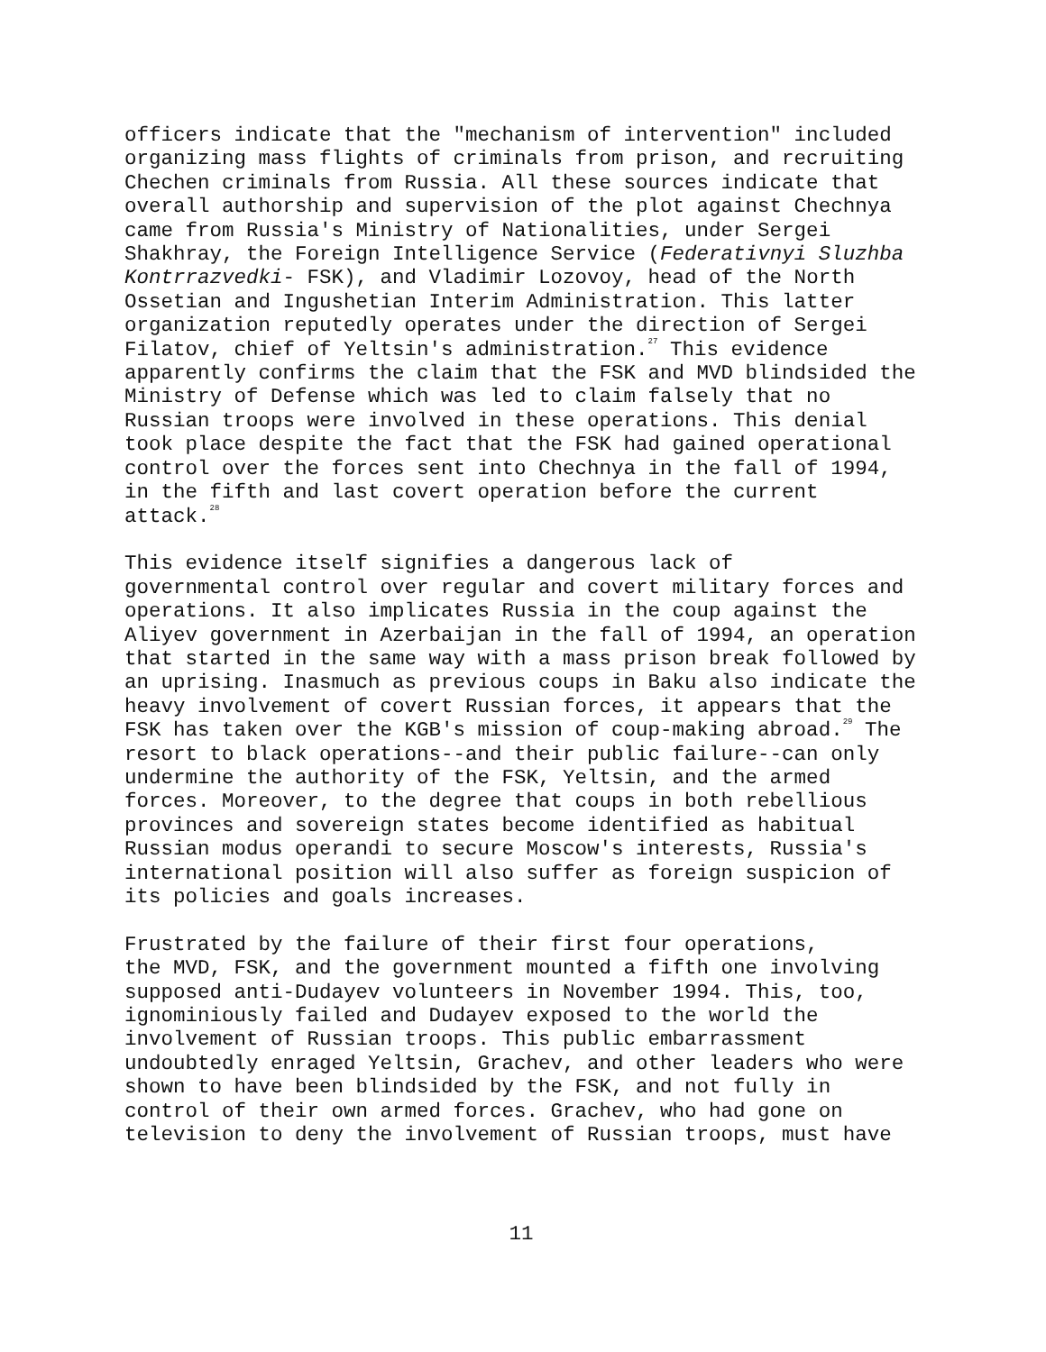officers indicate that the "mechanism of intervention" included organizing mass flights of criminals from prison, and recruiting Chechen criminals from Russia. All these sources indicate that overall authorship and supervision of the plot against Chechnya came from Russia's Ministry of Nationalities, under Sergei Shakhray, the Foreign Intelligence Service (Federativnyi Sluzhba Kontrrazvedki- FSK), and Vladimir Lozovoy, head of the North Ossetian and Ingushetian Interim Administration. This latter organization reputedly operates under the direction of Sergei Filatov, chief of Yeltsin's administration.<sup>27</sup> This evidence apparently confirms the claim that the FSK and MVD blindsided the Ministry of Defense which was led to claim falsely that no Russian troops were involved in these operations. This denial took place despite the fact that the FSK had gained operational control over the forces sent into Chechnya in the fall of 1994, in the fifth and last covert operation before the current attack.<sup>28</sup>
This evidence itself signifies a dangerous lack of governmental control over regular and covert military forces and operations. It also implicates Russia in the coup against the Aliyev government in Azerbaijan in the fall of 1994, an operation that started in the same way with a mass prison break followed by an uprising. Inasmuch as previous coups in Baku also indicate the heavy involvement of covert Russian forces, it appears that the FSK has taken over the KGB's mission of coup-making abroad.<sup>29</sup> The resort to black operations--and their public failure--can only undermine the authority of the FSK, Yeltsin, and the armed forces. Moreover, to the degree that coups in both rebellious provinces and sovereign states become identified as habitual Russian modus operandi to secure Moscow's interests, Russia's international position will also suffer as foreign suspicion of its policies and goals increases.
Frustrated by the failure of their first four operations, the MVD, FSK, and the government mounted a fifth one involving supposed anti-Dudayev volunteers in November 1994. This, too, ignominiously failed and Dudayev exposed to the world the involvement of Russian troops. This public embarrassment undoubtedly enraged Yeltsin, Grachev, and other leaders who were shown to have been blindsided by the FSK, and not fully in control of their own armed forces. Grachev, who had gone on television to deny the involvement of Russian troops, must have
11